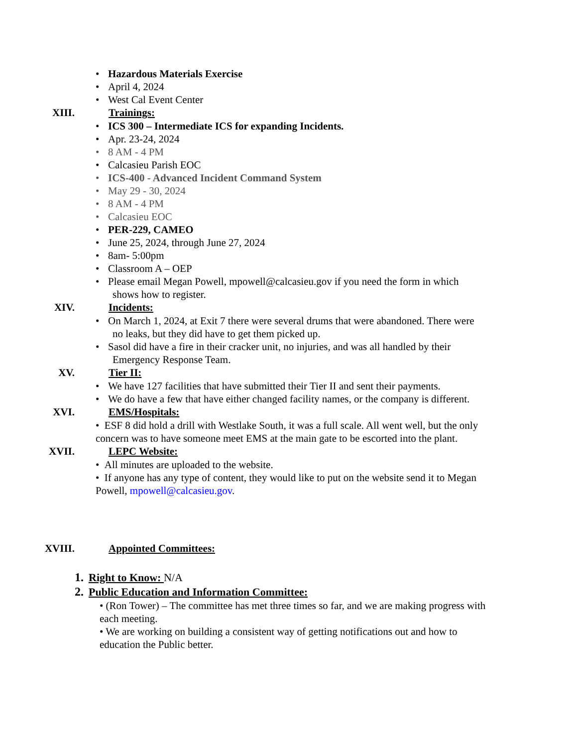Hazardous Materials Exercise
April 4, 2024
West Cal Event Center
XIII. Trainings:
ICS 300 – Intermediate ICS for expanding Incidents.
Apr. 23-24, 2024
8 AM - 4 PM
Calcasieu Parish EOC
ICS-400 - Advanced Incident Command System
May 29 - 30, 2024
8 AM - 4 PM
Calcasieu EOC
PER-229, CAMEO
June 25, 2024, through June 27, 2024
8am- 5:00pm
Classroom A – OEP
Please email Megan Powell, mpowell@calcasieu.gov if you need the form in which
shows how to register.
XIV. Incidents:
On March 1, 2024, at Exit 7 there were several drums that were abandoned. There were
no leaks, but they did have to get them picked up.
Sasol did have a fire in their cracker unit, no injuries, and was all handled by their
Emergency Response Team.
XV. Tier II:
We have 127 facilities that have submitted their Tier II and sent their payments.
We do have a few that have either changed facility names, or the company is different.
XVI. EMS/Hospitals:
• ESF 8 did hold a drill with Westlake South, it was a full scale. All went well, but the only concern was to have someone meet EMS at the main gate to be escorted into the plant.
XVII. LEPC Website:
• All minutes are uploaded to the website.
• If anyone has any type of content, they would like to put on the website send it to Megan Powell, mpowell@calcasieu.gov.
XVIII. Appointed Committees:
1. Right to Know: N/A
2. Public Education and Information Committee:
• (Ron Tower) – The committee has met three times so far, and we are making progress with each meeting.
• We are working on building a consistent way of getting notifications out and how to education the Public better.